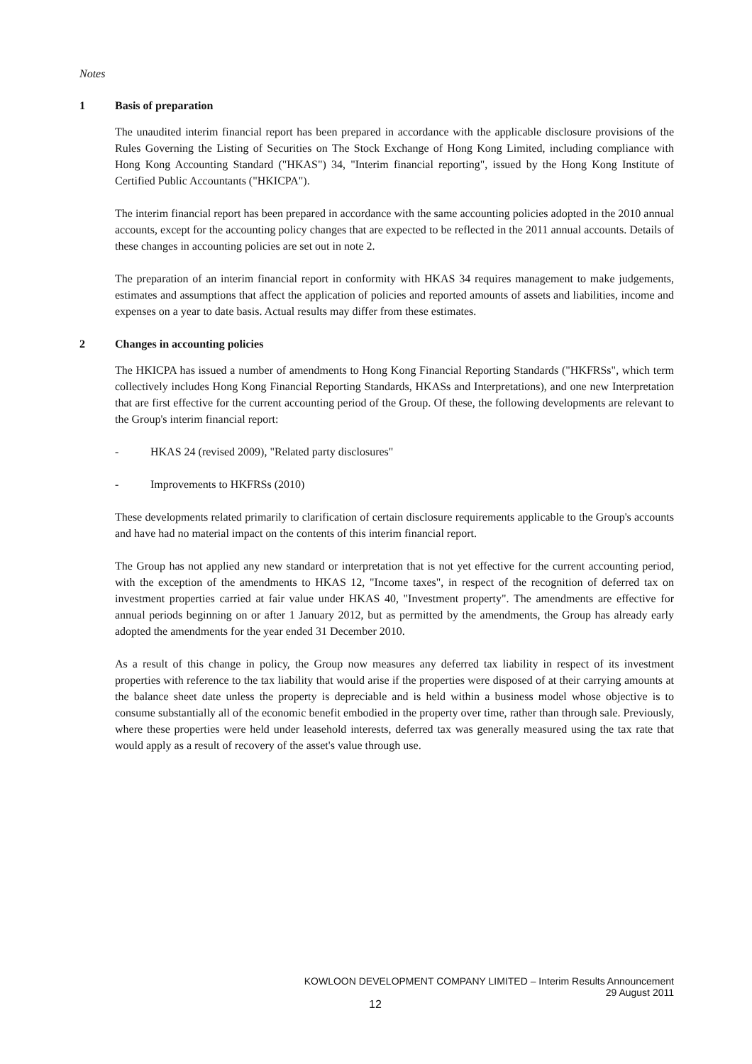Notes
1 Basis of preparation
The unaudited interim financial report has been prepared in accordance with the applicable disclosure provisions of the Rules Governing the Listing of Securities on The Stock Exchange of Hong Kong Limited, including compliance with Hong Kong Accounting Standard ("HKAS") 34, "Interim financial reporting", issued by the Hong Kong Institute of Certified Public Accountants ("HKICPA").
The interim financial report has been prepared in accordance with the same accounting policies adopted in the 2010 annual accounts, except for the accounting policy changes that are expected to be reflected in the 2011 annual accounts. Details of these changes in accounting policies are set out in note 2.
The preparation of an interim financial report in conformity with HKAS 34 requires management to make judgements, estimates and assumptions that affect the application of policies and reported amounts of assets and liabilities, income and expenses on a year to date basis. Actual results may differ from these estimates.
2 Changes in accounting policies
The HKICPA has issued a number of amendments to Hong Kong Financial Reporting Standards ("HKFRSs", which term collectively includes Hong Kong Financial Reporting Standards, HKASs and Interpretations), and one new Interpretation that are first effective for the current accounting period of the Group. Of these, the following developments are relevant to the Group's interim financial report:
- HKAS 24 (revised 2009), "Related party disclosures"
- Improvements to HKFRSs (2010)
These developments related primarily to clarification of certain disclosure requirements applicable to the Group's accounts and have had no material impact on the contents of this interim financial report.
The Group has not applied any new standard or interpretation that is not yet effective for the current accounting period, with the exception of the amendments to HKAS 12, "Income taxes", in respect of the recognition of deferred tax on investment properties carried at fair value under HKAS 40, "Investment property". The amendments are effective for annual periods beginning on or after 1 January 2012, but as permitted by the amendments, the Group has already early adopted the amendments for the year ended 31 December 2010.
As a result of this change in policy, the Group now measures any deferred tax liability in respect of its investment properties with reference to the tax liability that would arise if the properties were disposed of at their carrying amounts at the balance sheet date unless the property is depreciable and is held within a business model whose objective is to consume substantially all of the economic benefit embodied in the property over time, rather than through sale. Previously, where these properties were held under leasehold interests, deferred tax was generally measured using the tax rate that would apply as a result of recovery of the asset's value through use.
KOWLOON DEVELOPMENT COMPANY LIMITED – Interim Results Announcement
29 August 2011
12